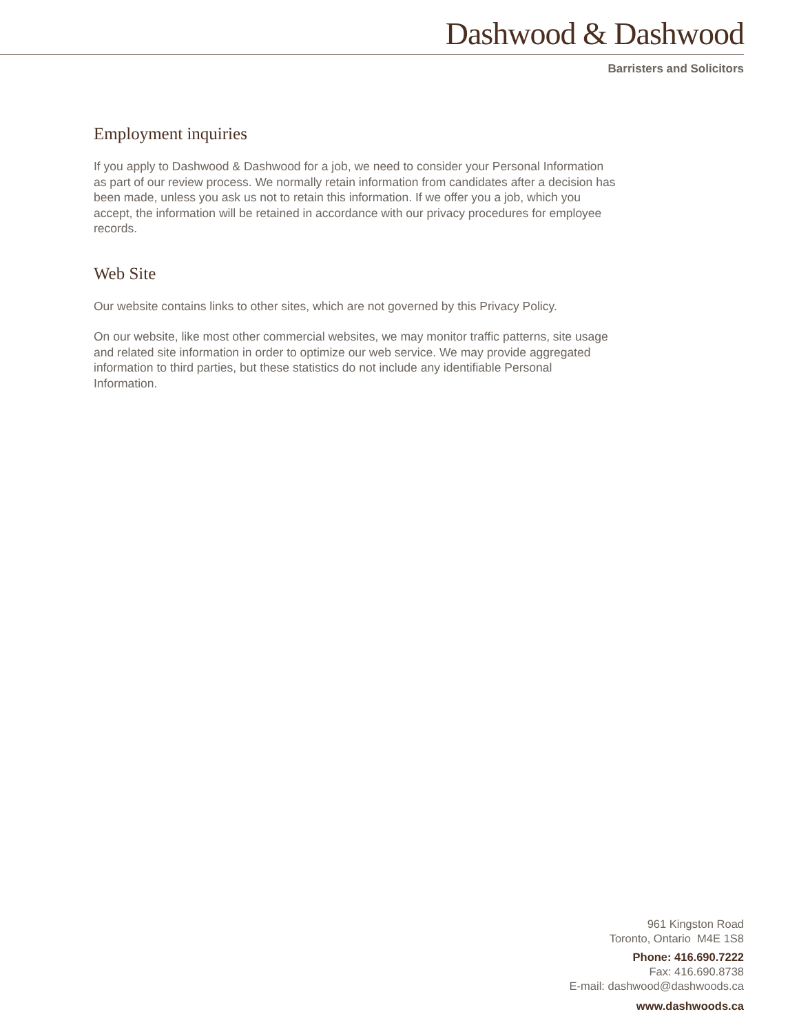Dashwood & Dashwood
Barristers and Solicitors
Employment inquiries
If you apply to Dashwood & Dashwood for a job, we need to consider your Personal Information as part of our review process. We normally retain information from candidates after a decision has been made, unless you ask us not to retain this information. If we offer you a job, which you accept, the information will be retained in accordance with our privacy procedures for employee records.
Web Site
Our website contains links to other sites, which are not governed by this Privacy Policy.
On our website, like most other commercial websites, we may monitor traffic patterns, site usage and related site information in order to optimize our web service. We may provide aggregated information to third parties, but these statistics do not include any identifiable Personal Information.
961 Kingston Road
Toronto, Ontario M4E 1S8
Phone: 416.690.7222
Fax: 416.690.8738
E-mail: dashwood@dashwoods.ca
www.dashwoods.ca